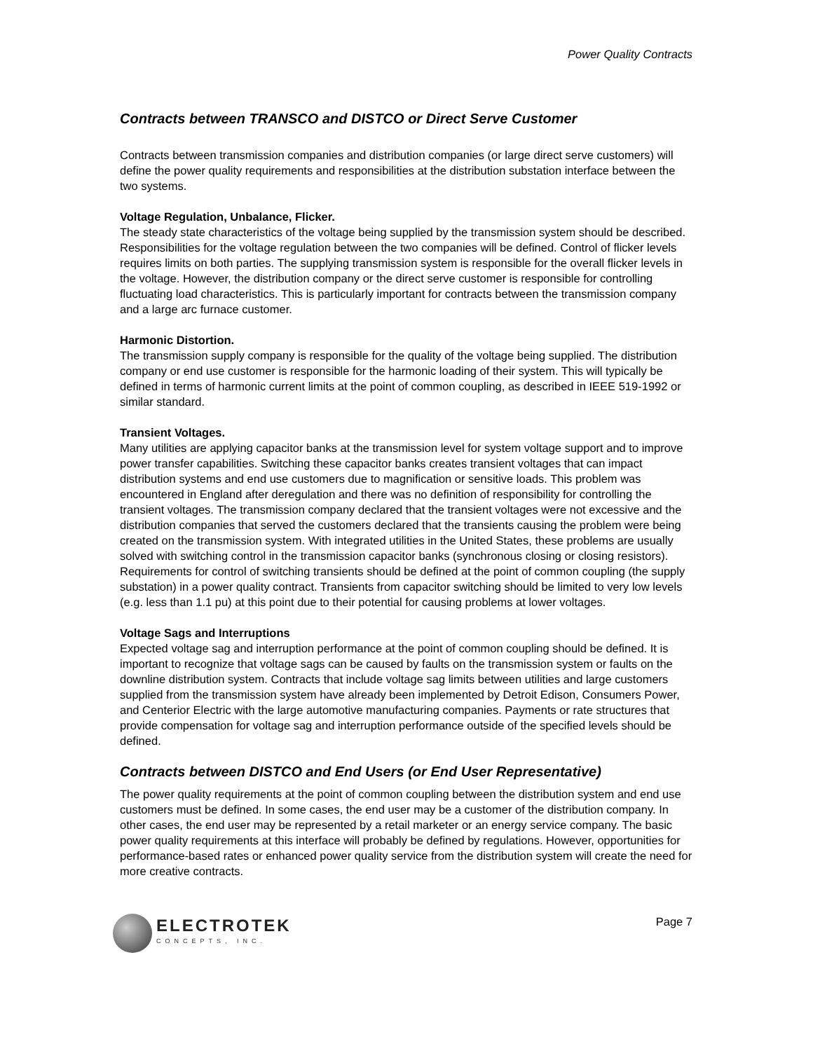Power Quality Contracts
Contracts between TRANSCO and DISTCO or Direct Serve Customer
Contracts between transmission companies and distribution companies (or large direct serve customers) will define the power quality requirements and responsibilities at the distribution substation interface between the two systems.
Voltage Regulation, Unbalance, Flicker.
The steady state characteristics of the voltage being supplied by the transmission system should be described. Responsibilities for the voltage regulation between the two companies will be defined. Control of flicker levels requires limits on both parties. The supplying transmission system is responsible for the overall flicker levels in the voltage. However, the distribution company or the direct serve customer is responsible for controlling fluctuating load characteristics. This is particularly important for contracts between the transmission company and a large arc furnace customer.
Harmonic Distortion.
The transmission supply company is responsible for the quality of the voltage being supplied. The distribution company or end use customer is responsible for the harmonic loading of their system. This will typically be defined in terms of harmonic current limits at the point of common coupling, as described in IEEE 519-1992 or similar standard.
Transient Voltages.
Many utilities are applying capacitor banks at the transmission level for system voltage support and to improve power transfer capabilities. Switching these capacitor banks creates transient voltages that can impact distribution systems and end use customers due to magnification or sensitive loads. This problem was encountered in England after deregulation and there was no definition of responsibility for controlling the transient voltages. The transmission company declared that the transient voltages were not excessive and the distribution companies that served the customers declared that the transients causing the problem were being created on the transmission system. With integrated utilities in the United States, these problems are usually solved with switching control in the transmission capacitor banks (synchronous closing or closing resistors). Requirements for control of switching transients should be defined at the point of common coupling (the supply substation) in a power quality contract. Transients from capacitor switching should be limited to very low levels (e.g. less than 1.1 pu) at this point due to their potential for causing problems at lower voltages.
Voltage Sags and Interruptions
Expected voltage sag and interruption performance at the point of common coupling should be defined. It is important to recognize that voltage sags can be caused by faults on the transmission system or faults on the downline distribution system. Contracts that include voltage sag limits between utilities and large customers supplied from the transmission system have already been implemented by Detroit Edison, Consumers Power, and Centerior Electric with the large automotive manufacturing companies. Payments or rate structures that provide compensation for voltage sag and interruption performance outside of the specified levels should be defined.
Contracts between DISTCO and End Users (or End User Representative)
The power quality requirements at the point of common coupling between the distribution system and end use customers must be defined. In some cases, the end user may be a customer of the distribution company. In other cases, the end user may be represented by a retail marketer or an energy service company. The basic power quality requirements at this interface will probably be defined by regulations. However, opportunities for performance-based rates or enhanced power quality service from the distribution system will create the need for more creative contracts.
ELECTROTEK
CONCEPTS, INC.
Page 7